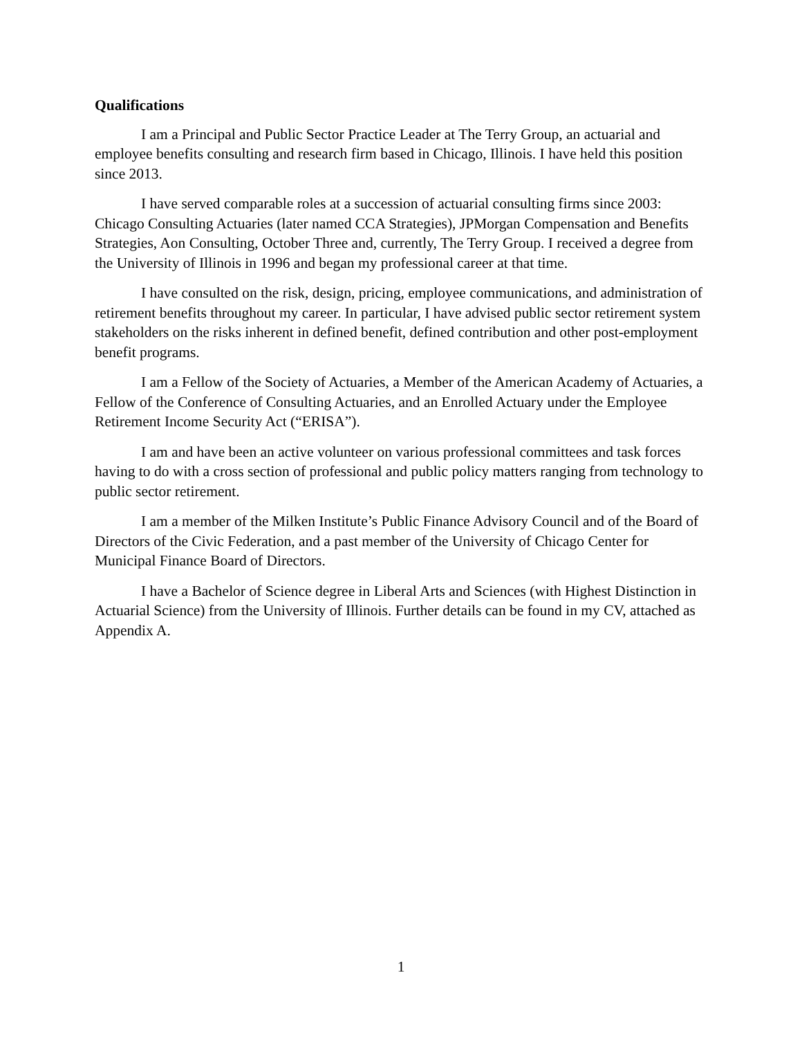Qualifications
I am a Principal and Public Sector Practice Leader at The Terry Group, an actuarial and employee benefits consulting and research firm based in Chicago, Illinois. I have held this position since 2013.
I have served comparable roles at a succession of actuarial consulting firms since 2003: Chicago Consulting Actuaries (later named CCA Strategies), JPMorgan Compensation and Benefits Strategies, Aon Consulting, October Three and, currently, The Terry Group. I received a degree from the University of Illinois in 1996 and began my professional career at that time.
I have consulted on the risk, design, pricing, employee communications, and administration of retirement benefits throughout my career. In particular, I have advised public sector retirement system stakeholders on the risks inherent in defined benefit, defined contribution and other post-employment benefit programs.
I am a Fellow of the Society of Actuaries, a Member of the American Academy of Actuaries, a Fellow of the Conference of Consulting Actuaries, and an Enrolled Actuary under the Employee Retirement Income Security Act (“ERISA”).
I am and have been an active volunteer on various professional committees and task forces having to do with a cross section of professional and public policy matters ranging from technology to public sector retirement.
I am a member of the Milken Institute’s Public Finance Advisory Council and of the Board of Directors of the Civic Federation, and a past member of the University of Chicago Center for Municipal Finance Board of Directors.
I have a Bachelor of Science degree in Liberal Arts and Sciences (with Highest Distinction in Actuarial Science) from the University of Illinois. Further details can be found in my CV, attached as Appendix A.
1